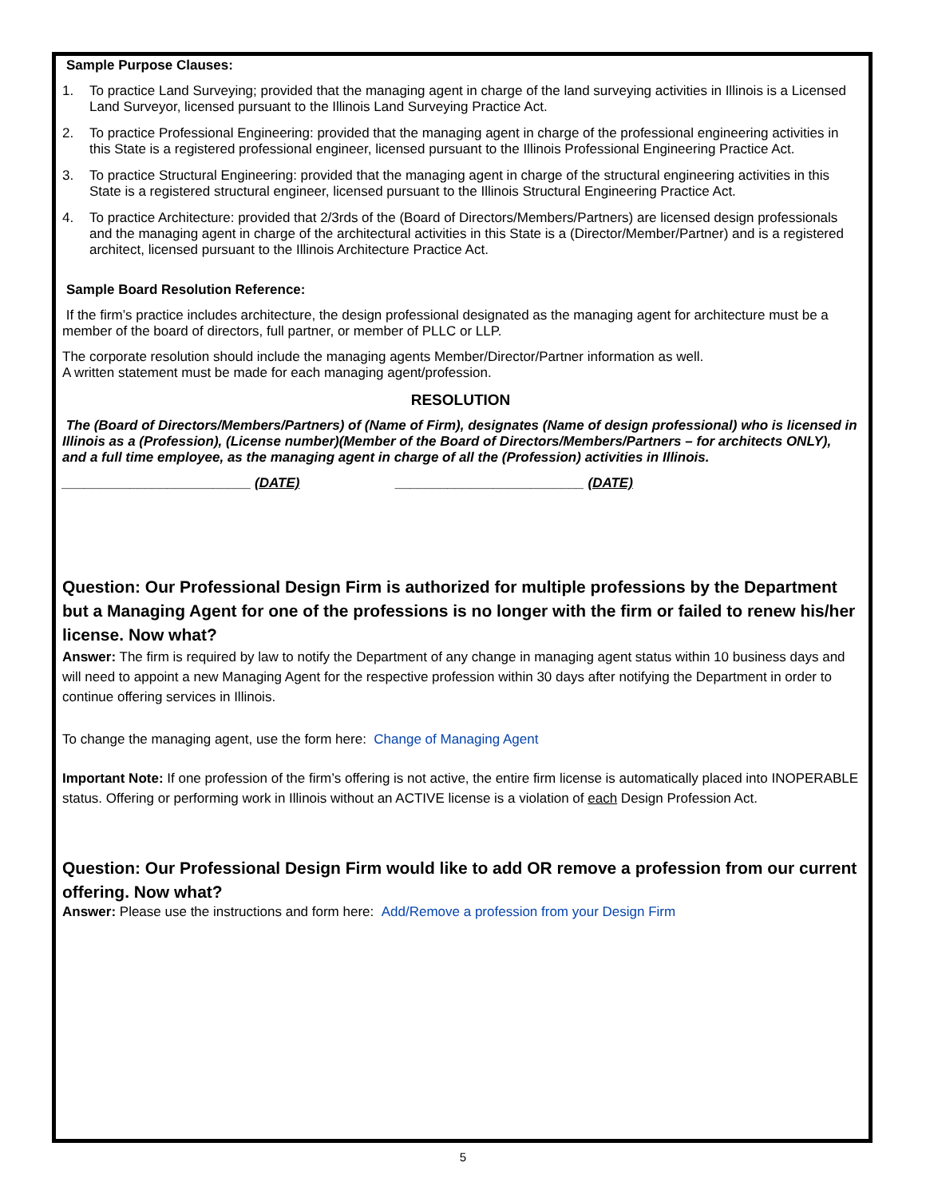Sample Purpose Clauses:
1. To practice Land Surveying; provided that the managing agent in charge of the land surveying activities in Illinois is a Licensed Land Surveyor, licensed pursuant to the Illinois Land Surveying Practice Act.
2. To practice Professional Engineering: provided that the managing agent in charge of the professional engineering activities in this State is a registered professional engineer, licensed pursuant to the Illinois Professional Engineering Practice Act.
3. To practice Structural Engineering: provided that the managing agent in charge of the structural engineering activities in this State is a registered structural engineer, licensed pursuant to the Illinois Structural Engineering Practice Act.
4. To practice Architecture: provided that 2/3rds of the (Board of Directors/Members/Partners) are licensed design professionals and the managing agent in charge of the architectural activities in this State is a (Director/Member/Partner) and is a registered architect, licensed pursuant to the Illinois Architecture Practice Act.
Sample Board Resolution Reference:
If the firm’s practice includes architecture, the design professional designated as the managing agent for architecture must be a member of the board of directors, full partner, or member of PLLC or LLP.
The corporate resolution should include the managing agents Member/Director/Partner information as well.
A written statement must be made for each managing agent/profession.
RESOLUTION
The (Board of Directors/Members/Partners) of (Name of Firm), designates (Name of design professional) who is licensed in Illinois as a (Profession), (License number)(Member of the Board of Directors/Members/Partners – for architects ONLY), and a full time employee, as the managing agent in charge of all the (Profession) activities in Illinois.
_________________________ (DATE) _________________________ (DATE)
Question: Our Professional Design Firm is authorized for multiple professions by the Department but a Managing Agent for one of the professions is no longer with the firm or failed to renew his/her license. Now what?
Answer: The firm is required by law to notify the Department of any change in managing agent status within 10 business days and will need to appoint a new Managing Agent for the respective profession within 30 days after notifying the Department in order to continue offering services in Illinois.
To change the managing agent, use the form here: Change of Managing Agent
Important Note: If one profession of the firm’s offering is not active, the entire firm license is automatically placed into INOPERABLE status. Offering or performing work in Illinois without an ACTIVE license is a violation of each Design Profession Act.
Question: Our Professional Design Firm would like to add OR remove a profession from our current offering. Now what?
Answer: Please use the instructions and form here: Add/Remove a profession from your Design Firm
5